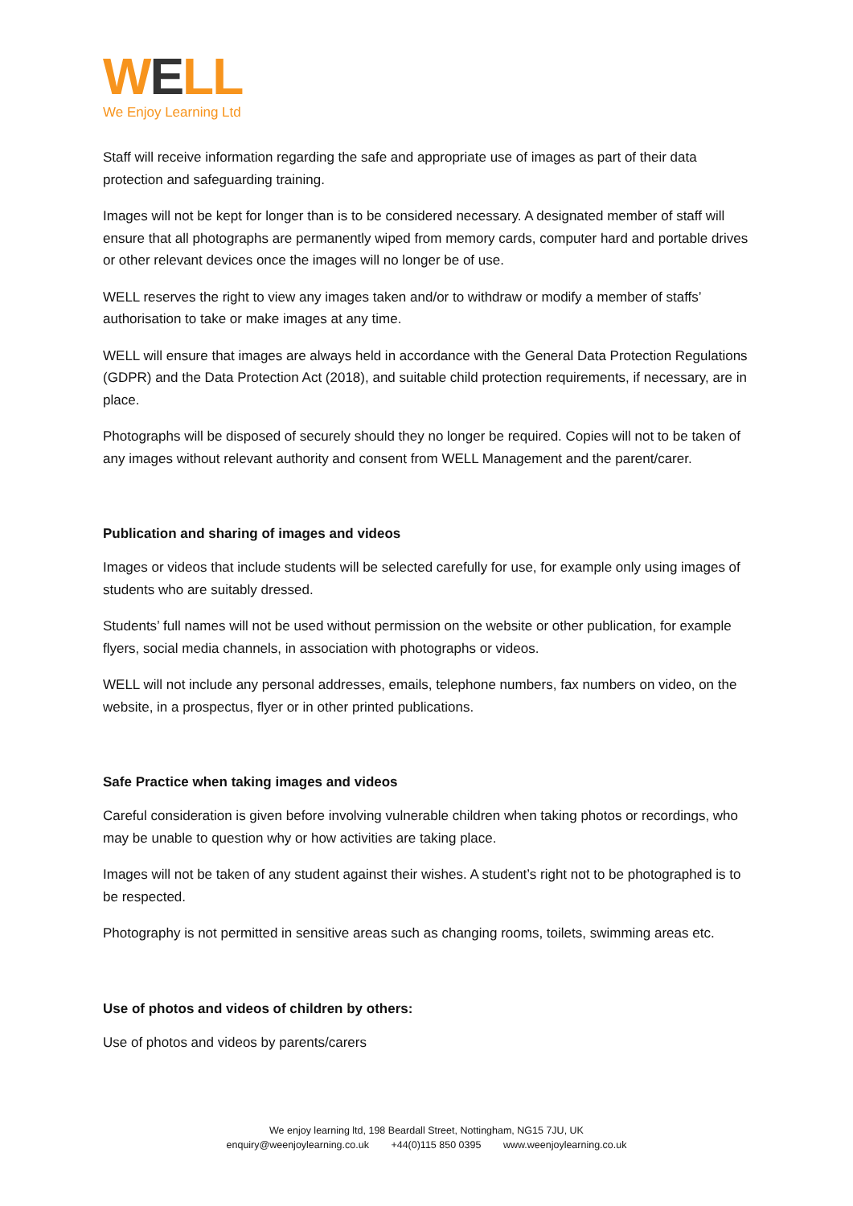WELL
We Enjoy Learning Ltd
Staff will receive information regarding the safe and appropriate use of images as part of their data protection and safeguarding training.
Images will not be kept for longer than is to be considered necessary. A designated member of staff will ensure that all photographs are permanently wiped from memory cards, computer hard and portable drives or other relevant devices once the images will no longer be of use.
WELL reserves the right to view any images taken and/or to withdraw or modify a member of staffs’ authorisation to take or make images at any time.
WELL will ensure that images are always held in accordance with the General Data Protection Regulations (GDPR) and the Data Protection Act (2018), and suitable child protection requirements, if necessary, are in place.
Photographs will be disposed of securely should they no longer be required. Copies will not to be taken of any images without relevant authority and consent from WELL Management and the parent/carer.
Publication and sharing of images and videos
Images or videos that include students will be selected carefully for use, for example only using images of students who are suitably dressed.
Students’ full names will not be used without permission on the website or other publication, for example flyers, social media channels, in association with photographs or videos.
WELL will not include any personal addresses, emails, telephone numbers, fax numbers on video, on the website, in a prospectus, flyer or in other printed publications.
Safe Practice when taking images and videos
Careful consideration is given before involving vulnerable children when taking photos or recordings, who may be unable to question why or how activities are taking place.
Images will not be taken of any student against their wishes. A student’s right not to be photographed is to be respected.
Photography is not permitted in sensitive areas such as changing rooms, toilets, swimming areas etc.
Use of photos and videos of children by others:
Use of photos and videos by parents/carers
We enjoy learning ltd, 198 Beardall Street, Nottingham, NG15 7JU, UK
enquiry@weenjoylearning.co.uk +44(0)115 850 0395 www.weenjoylearning.co.uk